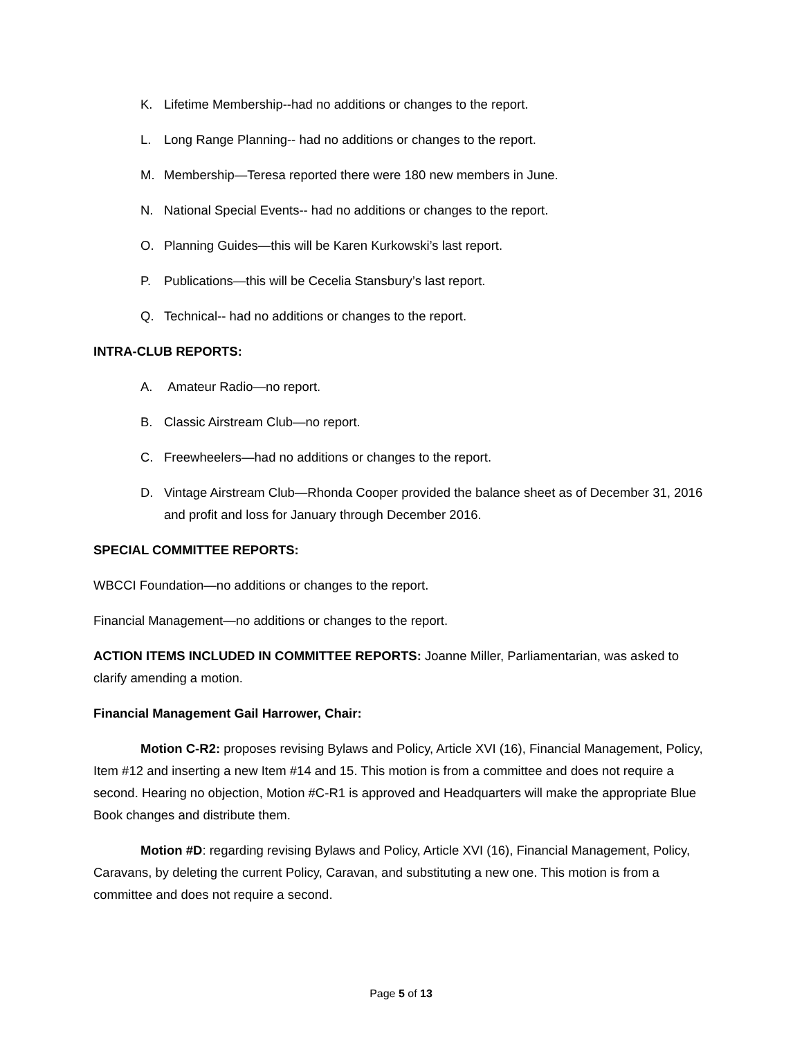K. Lifetime Membership--had no additions or changes to the report.
L. Long Range Planning-- had no additions or changes to the report.
M. Membership—Teresa reported there were 180 new members in June.
N. National Special Events-- had no additions or changes to the report.
O. Planning Guides—this will be Karen Kurkowski’s last report.
P. Publications—this will be Cecelia Stansbury’s last report.
Q. Technical-- had no additions or changes to the report.
INTRA-CLUB REPORTS:
A. Amateur Radio—no report.
B. Classic Airstream Club—no report.
C. Freewheelers—had no additions or changes to the report.
D. Vintage Airstream Club—Rhonda Cooper provided the balance sheet as of December 31, 2016 and profit and loss for January through December 2016.
SPECIAL COMMITTEE REPORTS:
WBCCI Foundation—no additions or changes to the report.
Financial Management—no additions or changes to the report.
ACTION ITEMS INCLUDED IN COMMITTEE REPORTS: Joanne Miller, Parliamentarian, was asked to clarify amending a motion.
Financial Management Gail Harrower, Chair:
Motion C-R2: proposes revising Bylaws and Policy, Article XVI (16), Financial Management, Policy, Item #12 and inserting a new Item #14 and 15. This motion is from a committee and does not require a second. Hearing no objection, Motion #C-R1 is approved and Headquarters will make the appropriate Blue Book changes and distribute them.
Motion #D: regarding revising Bylaws and Policy, Article XVI (16), Financial Management, Policy, Caravans, by deleting the current Policy, Caravan, and substituting a new one. This motion is from a committee and does not require a second.
Page 5 of 13